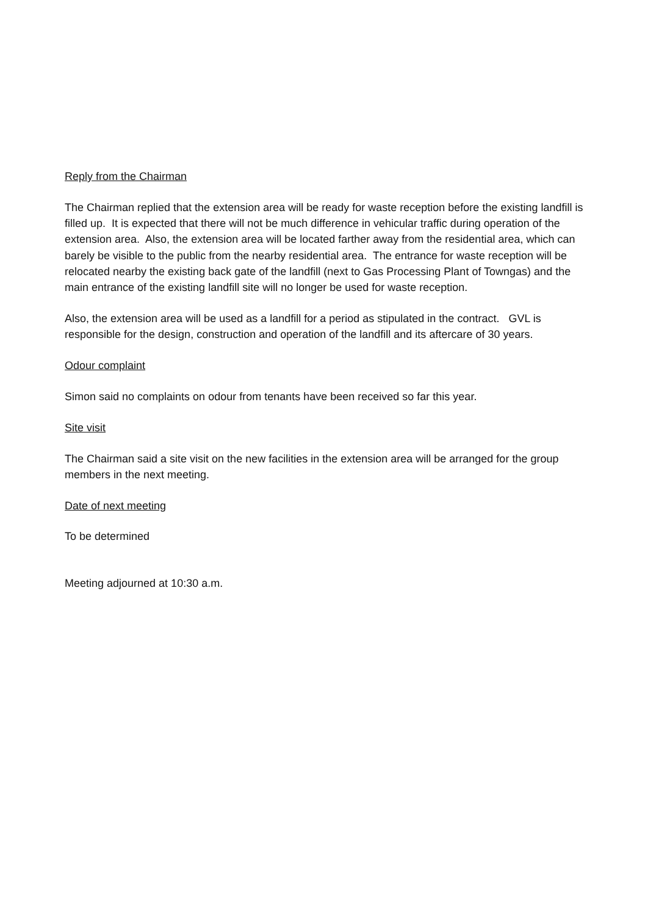Reply from the Chairman
The Chairman replied that the extension area will be ready for waste reception before the existing landfill is filled up. It is expected that there will not be much difference in vehicular traffic during operation of the extension area. Also, the extension area will be located farther away from the residential area, which can barely be visible to the public from the nearby residential area. The entrance for waste reception will be relocated nearby the existing back gate of the landfill (next to Gas Processing Plant of Towngas) and the main entrance of the existing landfill site will no longer be used for waste reception.
Also, the extension area will be used as a landfill for a period as stipulated in the contract. GVL is responsible for the design, construction and operation of the landfill and its aftercare of 30 years.
Odour complaint
Simon said no complaints on odour from tenants have been received so far this year.
Site visit
The Chairman said a site visit on the new facilities in the extension area will be arranged for the group members in the next meeting.
Date of next meeting
To be determined
Meeting adjourned at 10:30 a.m.